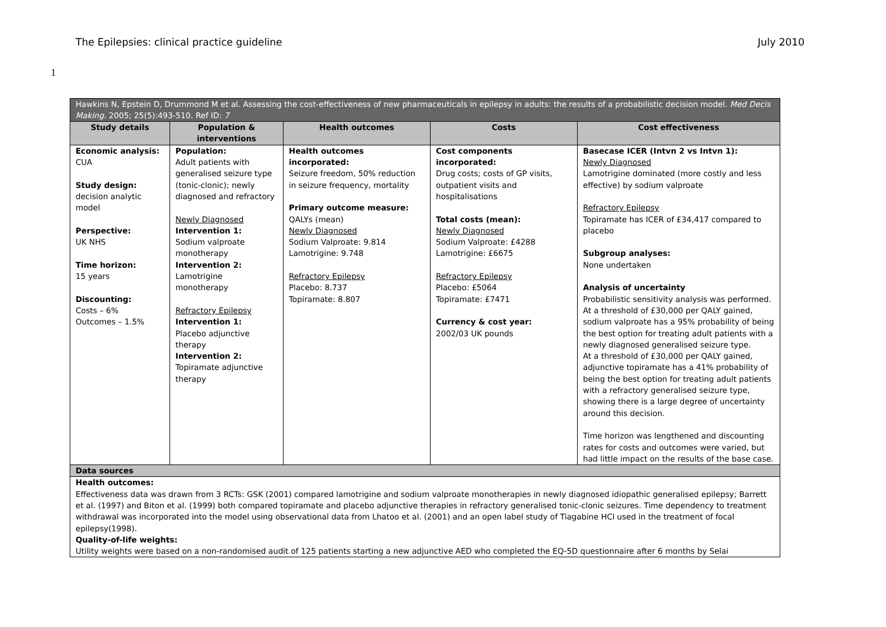The Epilepsies: clinical practice guideline July 2010
1
| Hawkins N, Epstein D, Drummond M et al. Assessing the cost-effectiveness of new pharmaceuticals in epilepsy in adults: the results of a probabilistic decision model. Med Decis Making . 2005; 25(5):493-510. Ref ID: 7 | | | | |
| Study details | Population & interventions | Health outcomes | Costs | Cost effectiveness |
| Economic analysis: CUA Study design: decision analytic model Perspective: UK NHS Time horizon: 15 years Discounting: Costs – 6% Outcomes – 1.5% | Population: Adult patients with generalised seizure type (tonic-clonic); newly diagnosed and refractory Newly Diagnosed Intervention 1: Sodium valproate monotherapy Intervention 2: Lamotrigine monotherapy Refractory Epilepsy Intervention 1: Placebo adjunctive therapy Intervention 2: Topiramate adjunctive therapy | Health outcomes incorporated: Seizure freedom, 50% reduction in seizure frequency, mortality Primary outcome measure: QALYs (mean) Newly Diagnosed Sodium Valproate: 9.814 Lamotrigine: 9.748 Refractory Epilepsy Placebo: 8.737 Topiramate: 8.807 | Cost components incorporated: Drug costs; costs of GP visits, outpatient visits and hospitalisations Total costs (mean): Newly Diagnosed Sodium Valproate: £4288 Lamotrigine: £6675 Refractory Epilepsy Placebo: £5064 Topiramate: £7471 Currency & cost year: 2002/03 UK pounds | Basecase ICER (Intvn 2 vs Intvn 1): Newly Diagnosed Lamotrigine dominated (more costly and less effective) by sodium valproate Refractory Epilepsy Topiramate has ICER of £34,417 compared to placebo Subgroup analyses: None undertaken Analysis of uncertainty Probabilistic sensitivity analysis was performed. At a threshold of £30,000 per QALY gained, sodium valproate has a 95% probability of being the best option for treating adult patients with a newly diagnosed generalised seizure type. At a threshold of £30,000 per QALY gained, adjunctive topiramate has a 41% probability of being the best option for treating adult patients with a refractory generalised seizure type, showing there is a large degree of uncertainty around this decision. Time horizon was lengthened and discounting rates for costs and outcomes were varied, but had little impact on the results of the base case. |
| Data sources | | | | |
| Health outcomes: Effectiveness data was drawn from 3 RCTs: GSK (2001) compared lamotrigine and sodium valproate monotherapies in newly diagnosed idiopathic generalised epilepsy; Barrett et al. (1997) and Biton et al. (1999) both compared topiramate and placebo adjunctive therapies in refractory generalised tonic-clonic seizures. Time dependency to treatment withdrawal was incorporated into the model using observational data from Lhatoo et al. (2001) and an open label study of Tiagabine HCl used in the treatment of focal epilepsy(1998). Quality-of-life weights: Utility weights were based on a non-randomised audit of 125 patients starting a new adjunctive AED who completed the EQ-5D questionnaire after 6 months by Selai | | | | |